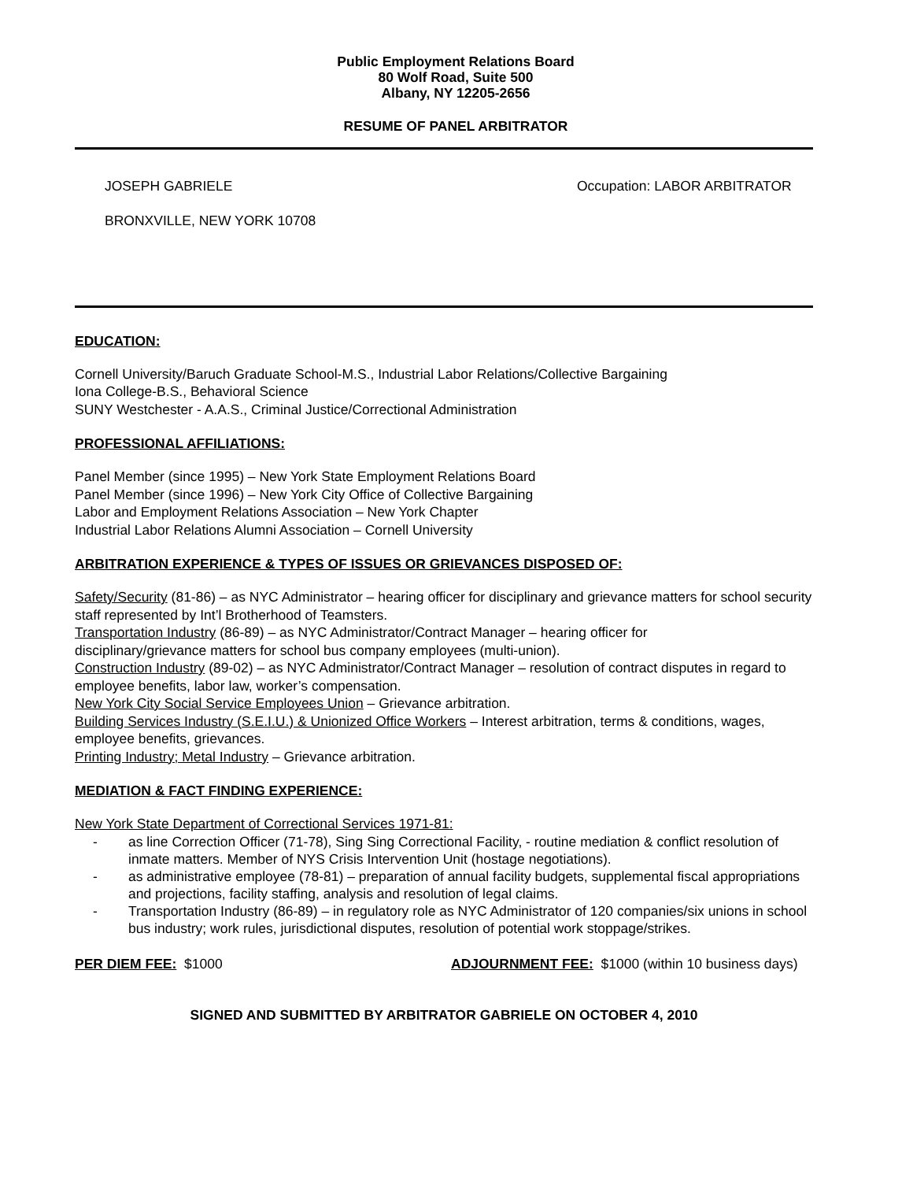Public Employment Relations Board
80 Wolf Road, Suite 500
Albany, NY 12205-2656
RESUME OF PANEL ARBITRATOR
JOSEPH GABRIELE Occupation: LABOR ARBITRATOR
BRONXVILLE, NEW YORK 10708
EDUCATION:
Cornell University/Baruch Graduate School-M.S., Industrial Labor Relations/Collective Bargaining
Iona College-B.S., Behavioral Science
SUNY Westchester - A.A.S., Criminal Justice/Correctional Administration
PROFESSIONAL AFFILIATIONS:
Panel Member (since 1995) – New York State Employment Relations Board
Panel Member (since 1996) – New York City Office of Collective Bargaining
Labor and Employment Relations Association – New York Chapter
Industrial Labor Relations Alumni Association – Cornell University
ARBITRATION EXPERIENCE & TYPES OF ISSUES OR GRIEVANCES DISPOSED OF:
Safety/Security (81-86) – as NYC Administrator – hearing officer for disciplinary and grievance matters for school security staff represented by Int’l Brotherhood of Teamsters.
Transportation Industry (86-89) – as NYC Administrator/Contract Manager – hearing officer for
disciplinary/grievance matters for school bus company employees (multi-union).
Construction Industry (89-02) – as NYC Administrator/Contract Manager – resolution of contract disputes in regard to employee benefits, labor law, worker’s compensation.
New York City Social Service Employees Union – Grievance arbitration.
Building Services Industry (S.E.I.U.) & Unionized Office Workers – Interest arbitration, terms & conditions, wages, employee benefits, grievances.
Printing Industry; Metal Industry – Grievance arbitration.
MEDIATION & FACT FINDING EXPERIENCE:
New York State Department of Correctional Services 1971-81:
- as line Correction Officer (71-78), Sing Sing Correctional Facility, - routine mediation & conflict resolution of inmate matters. Member of NYS Crisis Intervention Unit (hostage negotiations).
- as administrative employee (78-81) – preparation of annual facility budgets, supplemental fiscal appropriations and projections, facility staffing, analysis and resolution of legal claims.
- Transportation Industry (86-89) – in regulatory role as NYC Administrator of 120 companies/six unions in school bus industry; work rules, jurisdictional disputes, resolution of potential work stoppage/strikes.
PER DIEM FEE: $1000 ADJOURNMENT FEE: $1000 (within 10 business days)
SIGNED AND SUBMITTED BY ARBITRATOR GABRIELE ON OCTOBER 4, 2010